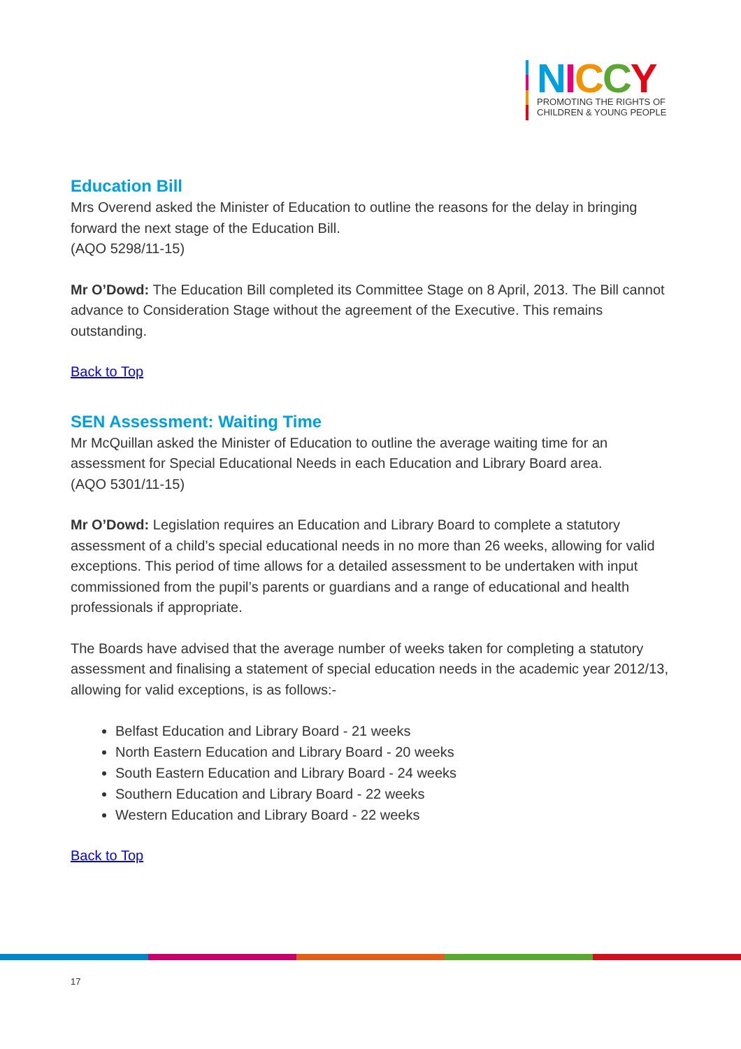NICCY
PROMOTING THE RIGHTS OF
CHILDREN & YOUNG PEOPLE
Education Bill
Mrs Overend asked the Minister of Education to outline the reasons for the delay in bringing forward the next stage of the Education Bill.
(AQO 5298/11-15)
Mr O’Dowd: The Education Bill completed its Committee Stage on 8 April, 2013. The Bill cannot advance to Consideration Stage without the agreement of the Executive. This remains outstanding.
Back to Top
SEN Assessment: Waiting Time
Mr McQuillan asked the Minister of Education to outline the average waiting time for an assessment for Special Educational Needs in each Education and Library Board area.
(AQO 5301/11-15)
Mr O’Dowd: Legislation requires an Education and Library Board to complete a statutory assessment of a child’s special educational needs in no more than 26 weeks, allowing for valid exceptions. This period of time allows for a detailed assessment to be undertaken with input commissioned from the pupil’s parents or guardians and a range of educational and health professionals if appropriate.
The Boards have advised that the average number of weeks taken for completing a statutory assessment and finalising a statement of special education needs in the academic year 2012/13, allowing for valid exceptions, is as follows:-
Belfast Education and Library Board - 21 weeks
North Eastern Education and Library Board - 20 weeks
South Eastern Education and Library Board - 24 weeks
Southern Education and Library Board - 22 weeks
Western Education and Library Board - 22 weeks
Back to Top
17